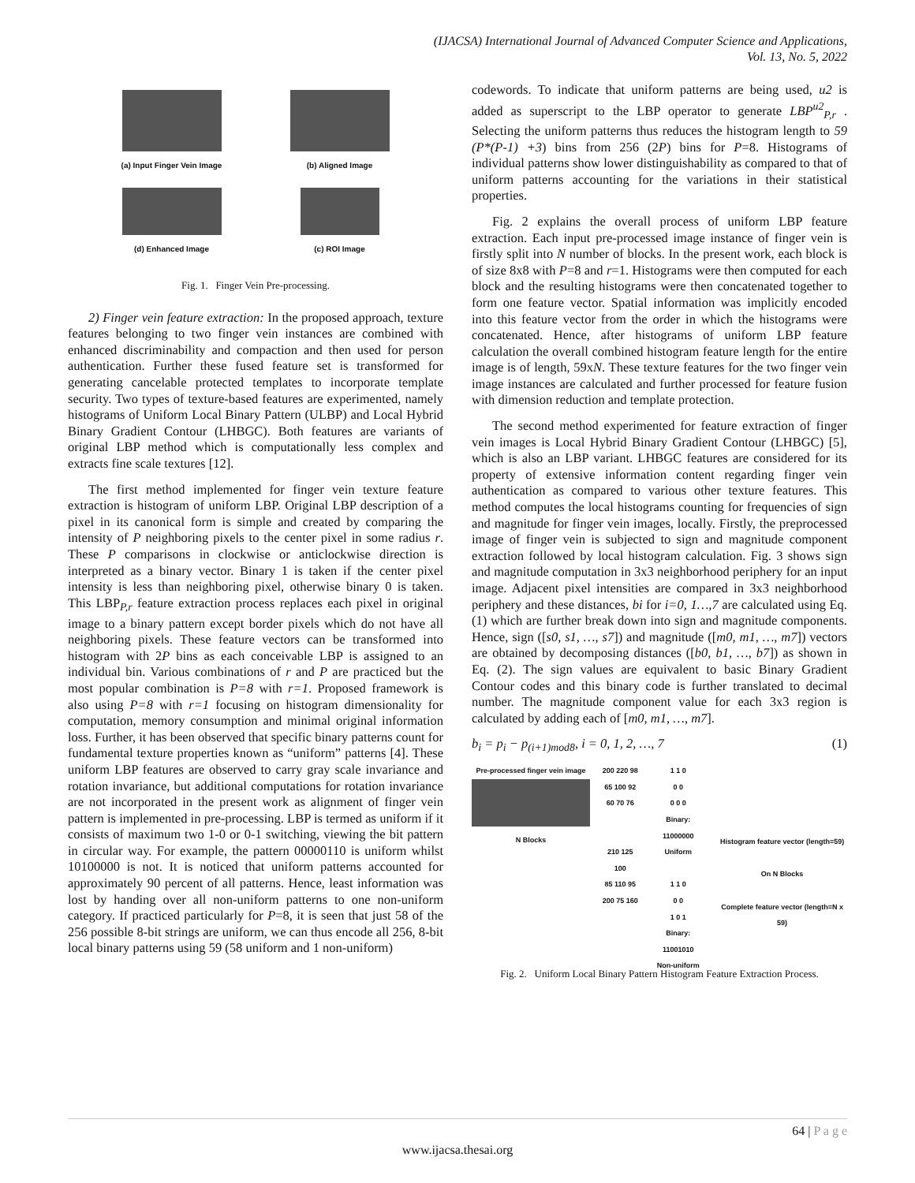(IJACSA) International Journal of Advanced Computer Science and Applications,
Vol. 13, No. 5, 2022
(a) Input Finger Vein Image
(b) Aligned Image
(d) Enhanced Image
(c) ROI Image
Fig. 1. Finger Vein Pre-processing.
2) Finger vein feature extraction: In the proposed approach, texture features belonging to two finger vein instances are combined with enhanced discriminability and compaction and then used for person authentication. Further these fused feature set is transformed for generating cancelable protected templates to incorporate template security. Two types of texture-based features are experimented, namely histograms of Uniform Local Binary Pattern (ULBP) and Local Hybrid Binary Gradient Contour (LHBGC). Both features are variants of original LBP method which is computationally less complex and extracts fine scale textures [12].
The first method implemented for finger vein texture feature extraction is histogram of uniform LBP. Original LBP description of a pixel in its canonical form is simple and created by comparing the intensity of P neighboring pixels to the center pixel in some radius r. These P comparisons in clockwise or anticlockwise direction is interpreted as a binary vector. Binary 1 is taken if the center pixel intensity is less than neighboring pixel, otherwise binary 0 is taken. This LBP<sub>P,r</sub> feature extraction process replaces each pixel in original image to a binary pattern except border pixels which do not have all neighboring pixels. These feature vectors can be transformed into histogram with 2P bins as each conceivable LBP is assigned to an individual bin. Various combinations of r and P are practiced but the most popular combination is P=8 with r=1. Proposed framework is also using P=8 with r=1 focusing on histogram dimensionality for computation, memory consumption and minimal original information loss. Further, it has been observed that specific binary patterns count for fundamental texture properties known as “uniform” patterns [4]. These uniform LBP features are observed to carry gray scale invariance and rotation invariance, but additional computations for rotation invariance are not incorporated in the present work as alignment of finger vein pattern is implemented in pre-processing. LBP is termed as uniform if it consists of maximum two 1-0 or 0-1 switching, viewing the bit pattern in circular way. For example, the pattern 00000110 is uniform whilst 10100000 is not. It is noticed that uniform patterns accounted for approximately 90 percent of all patterns. Hence, least information was lost by handing over all non-uniform patterns to one non-uniform category. If practiced particularly for P=8, it is seen that just 58 of the 256 possible 8-bit strings are uniform, we can thus encode all 256, 8-bit local binary patterns using 59 (58 uniform and 1 non-uniform)
codewords. To indicate that uniform patterns are being used, u2 is added as superscript to the LBP operator to generate LBP<sup>u2</sup><sub>P,r</sub> . Selecting the uniform patterns thus reduces the histogram length to 59 (P*(P-1) +3) bins from 256 (2P) bins for P=8. Histograms of individual patterns show lower distinguishability as compared to that of uniform patterns accounting for the variations in their statistical properties.
Fig. 2 explains the overall process of uniform LBP feature extraction. Each input pre-processed image instance of finger vein is firstly split into N number of blocks. In the present work, each block is of size 8x8 with P=8 and r=1. Histograms were then computed for each block and the resulting histograms were then concatenated together to form one feature vector. Spatial information was implicitly encoded into this feature vector from the order in which the histograms were concatenated. Hence, after histograms of uniform LBP feature calculation the overall combined histogram feature length for the entire image is of length, 59xN. These texture features for the two finger vein image instances are calculated and further processed for feature fusion with dimension reduction and template protection.
The second method experimented for feature extraction of finger vein images is Local Hybrid Binary Gradient Contour (LHBGC) [5], which is also an LBP variant. LHBGC features are considered for its property of extensive information content regarding finger vein authentication as compared to various other texture features. This method computes the local histograms counting for frequencies of sign and magnitude for finger vein images, locally. Firstly, the preprocessed image of finger vein is subjected to sign and magnitude component extraction followed by local histogram calculation. Fig. 3 shows sign and magnitude computation in 3x3 neighborhood periphery for an input image. Adjacent pixel intensities are compared in 3x3 neighborhood periphery and these distances, bi for i=0, 1…,7 are calculated using Eq. (1) which are further break down into sign and magnitude components. Hence, sign ([s0, s1, …, s7]) and magnitude ([m0, m1, …, m7]) vectors are obtained by decomposing distances ([b0, b1, …, b7]) as shown in Eq. (2). The sign values are equivalent to basic Binary Gradient Contour codes and this binary code is further translated to decimal number. The magnitude component value for each 3x3 region is calculated by adding each of [m0, m1, …, m7].
b<sub>i</sub> = p<sub>i</sub> − p<sub>(i+1)mod8</sub>, i = 0, 1, 2, …, 7 (1)
Pre-processed finger vein image
N Blocks
200 220 98
65 100 92
60 70 76
210 125 100
85 110 95
200 75 160
1 1 0
0 0
0 0 0
Binary: 11000000
Uniform
1 1 0
0 0
1 0 1
Binary: 11001010
Non-uniform
Histogram feature vector (length=59)
On N Blocks
Complete feature vector (length=N x 59)
Fig. 2. Uniform Local Binary Pattern Histogram Feature Extraction Process.
64 | P a g e
www.ijacsa.thesai.org